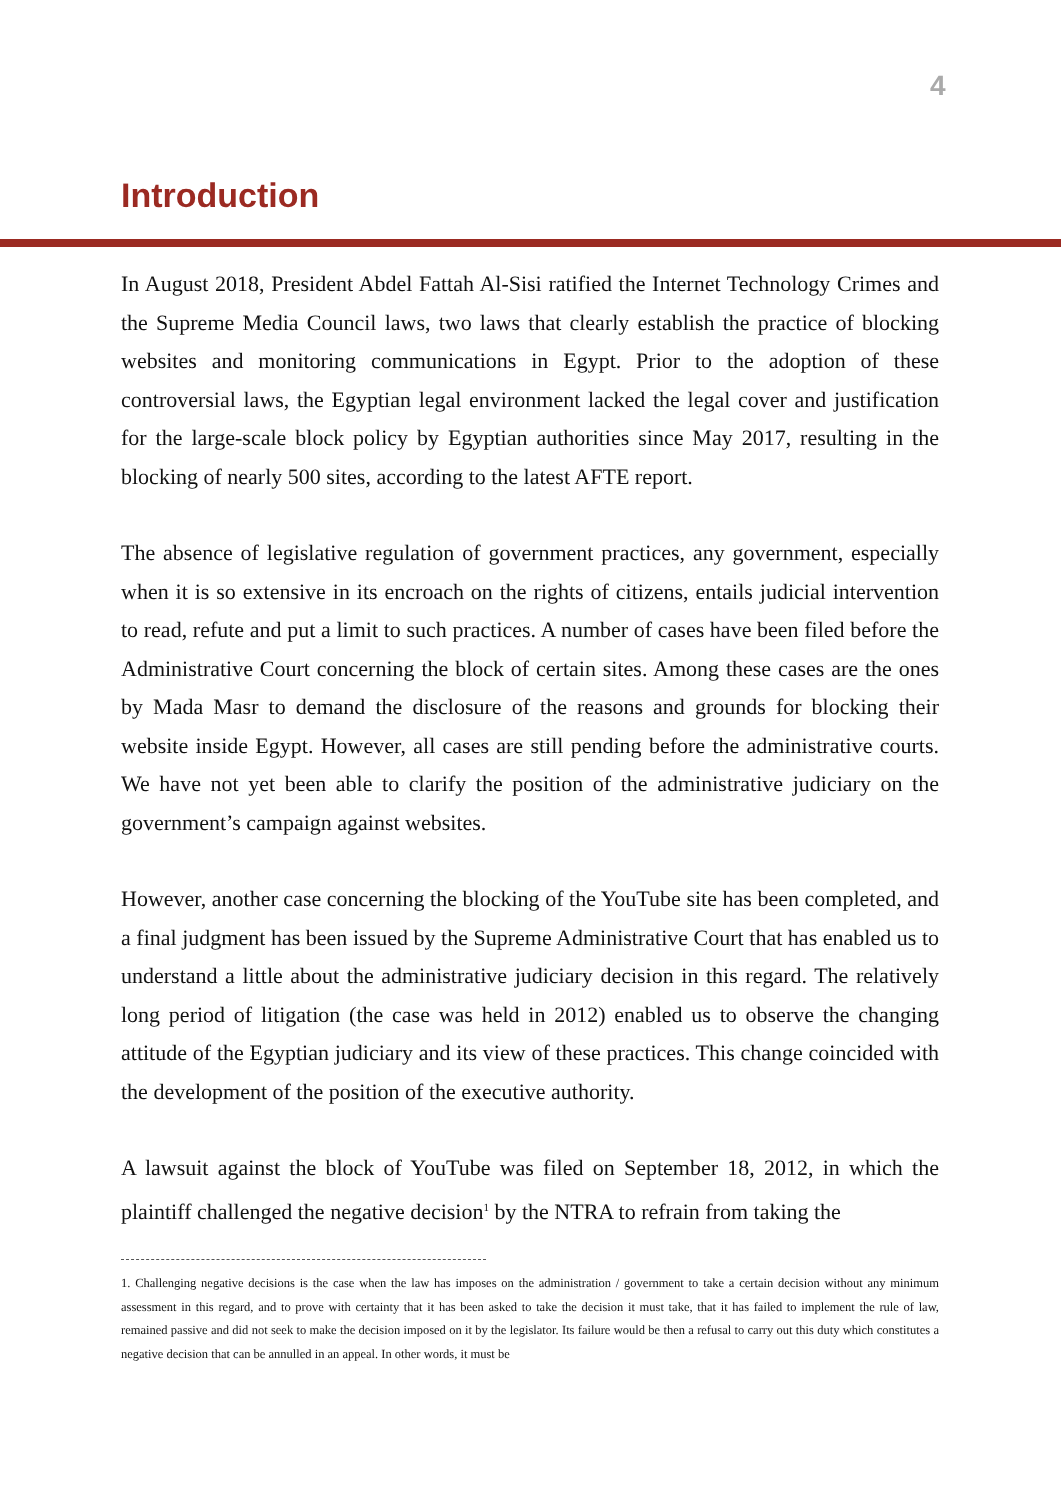4
Introduction
In August 2018, President Abdel Fattah Al-Sisi ratified the Internet Technology Crimes and the Supreme Media Council laws, two laws that clearly establish the practice of blocking websites and monitoring communications in Egypt. Prior to the adoption of these controversial laws, the Egyptian legal environment lacked the legal cover and justification for the large-scale block policy by Egyptian authorities since May 2017, resulting in the blocking of nearly 500 sites, according to the latest AFTE report.
The absence of legislative regulation of government practices, any government, especially when it is so extensive in its encroach on the rights of citizens, entails judicial intervention to read, refute and put a limit to such practices. A number of cases have been filed before the Administrative Court concerning the block of certain sites. Among these cases are the ones by Mada Masr to demand the disclosure of the reasons and grounds for blocking their website inside Egypt. However, all cases are still pending before the administrative courts. We have not yet been able to clarify the position of the administrative judiciary on the government’s campaign against websites.
However, another case concerning the blocking of the YouTube site has been completed, and a final judgment has been issued by the Supreme Administrative Court that has enabled us to understand a little about the administrative judiciary decision in this regard. The relatively long period of litigation (the case was held in 2012) enabled us to observe the changing attitude of the Egyptian judiciary and its view of these practices. This change coincided with the development of the position of the executive authority.
A lawsuit against the block of YouTube was filed on September 18, 2012, in which the plaintiff challenged the negative decision<sup>1</sup> by the NTRA to refrain from taking the
1. Challenging negative decisions is the case when the law has imposes on the administration / government to take a certain decision without any minimum assessment in this regard, and to prove with certainty that it has been asked to take the decision it must take, that it has failed to implement the rule of law, remained passive and did not seek to make the decision imposed on it by the legislator. Its failure would be then a refusal to carry out this duty which constitutes a negative decision that can be annulled in an appeal. In other words, it must be